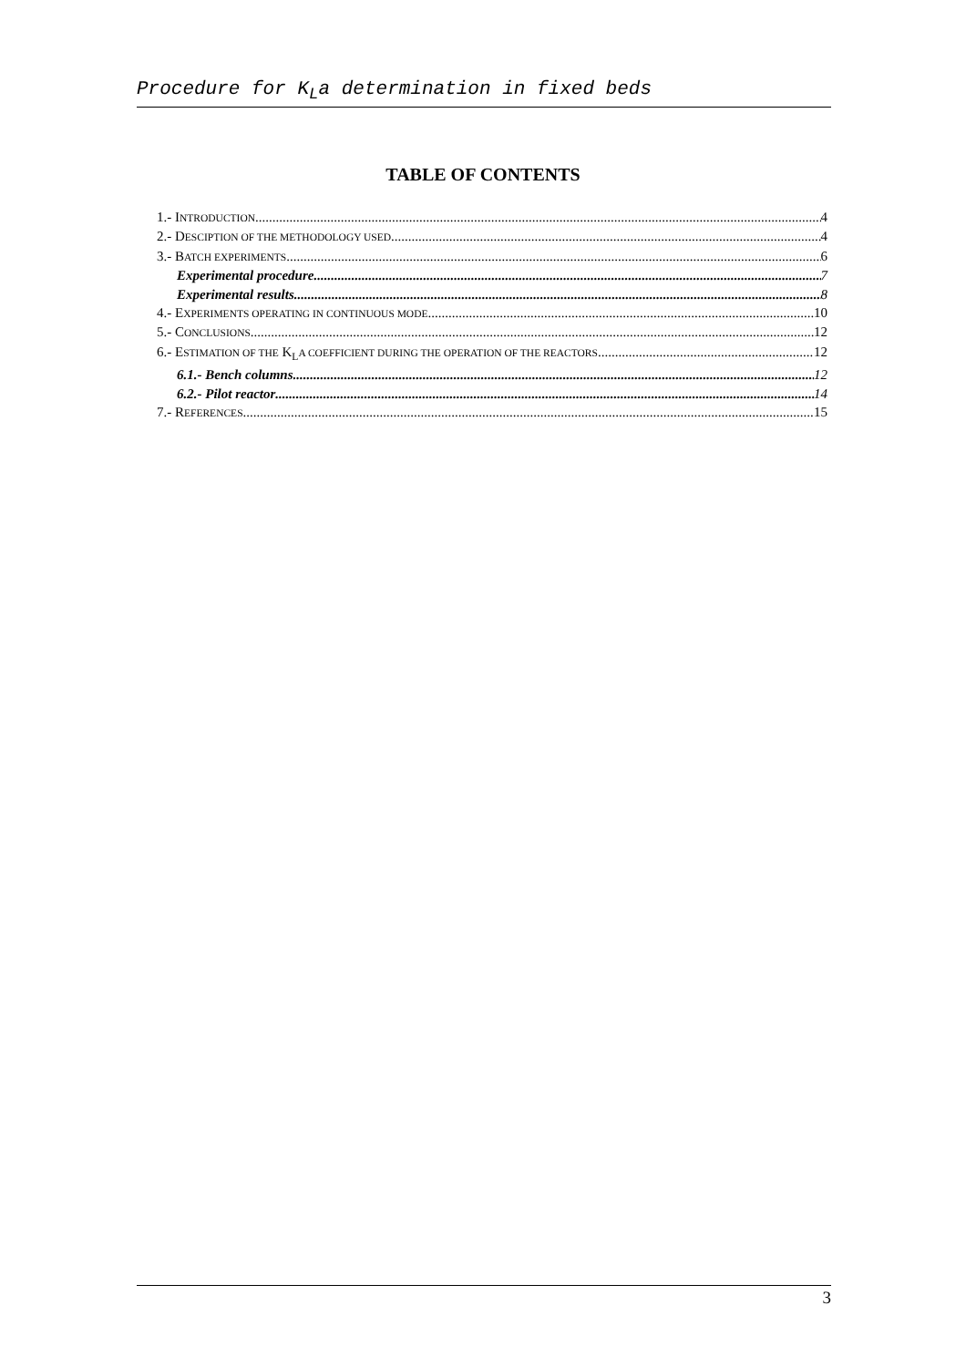Procedure for K<sub>L</sub>a determination in fixed beds
TABLE OF CONTENTS
1.- INTRODUCTION 4
2.- DESCIPTION OF THE METHODOLOGY USED 4
3.- BATCH EXPERIMENTS 6
Experimental procedure 7
Experimental results 8
4.- EXPERIMENTS OPERATING IN CONTINUOUS MODE 10
5.- CONCLUSIONS 12
6.- ESTIMATION OF THE K<sub>L</sub>A COEFFICIENT DURING THE OPERATION OF THE REACTORS 12
6.1.- Bench columns 12
6.2.- Pilot reactor 14
7.- REFERENCES 15
3